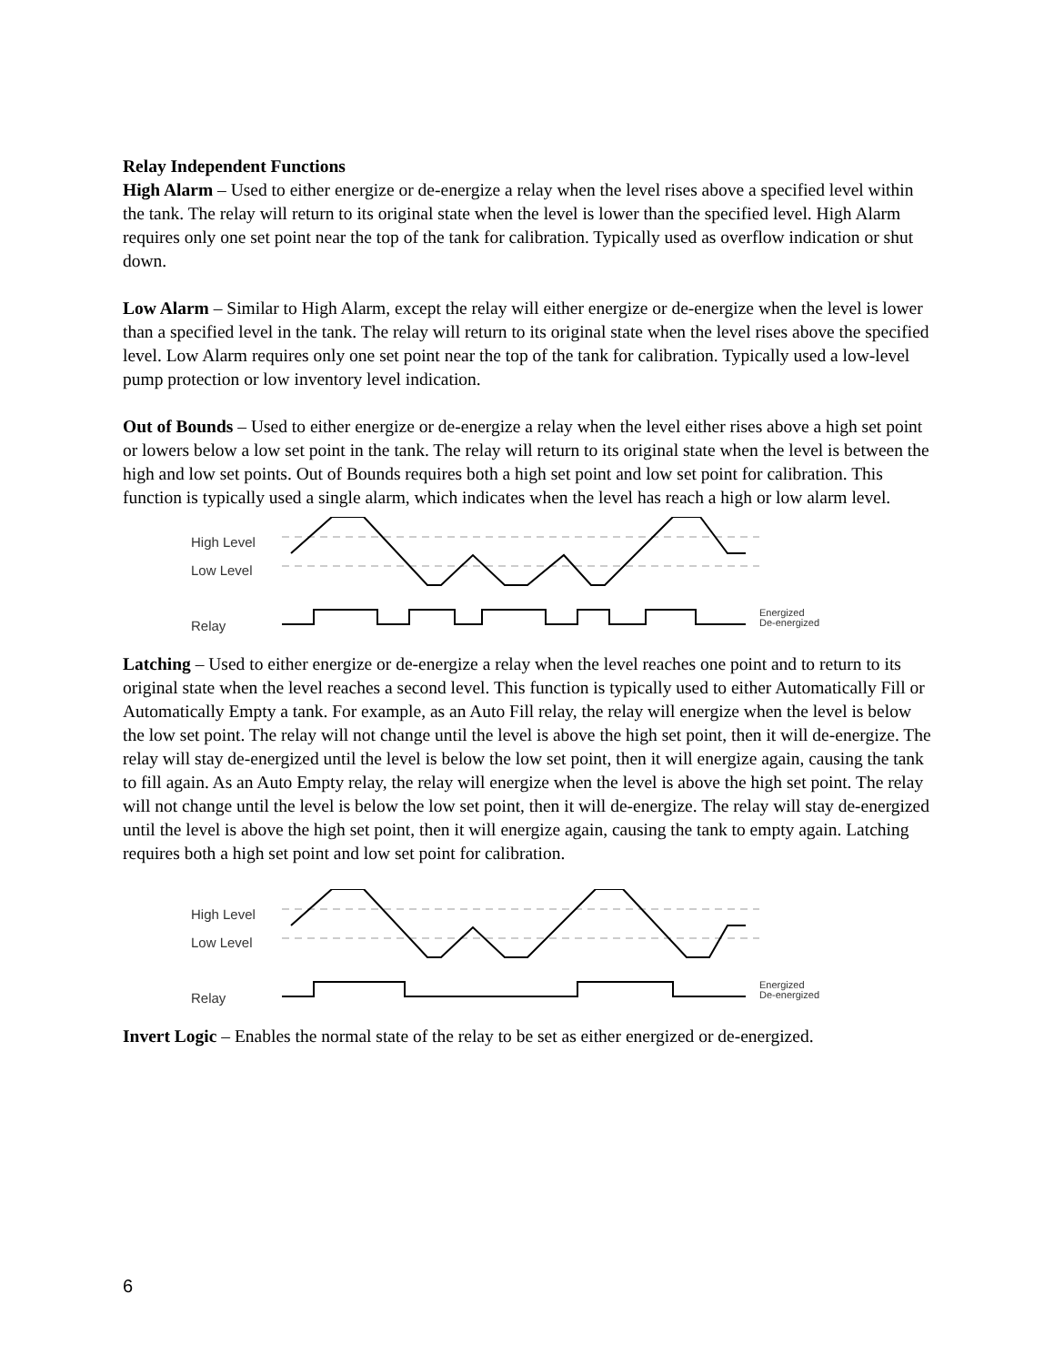Relay Independent Functions
High Alarm – Used to either energize or de-energize a relay when the level rises above a specified level within the tank. The relay will return to its original state when the level is lower than the specified level. High Alarm requires only one set point near the top of the tank for calibration. Typically used as overflow indication or shut down.
Low Alarm – Similar to High Alarm, except the relay will either energize or de-energize when the level is lower than a specified level in the tank. The relay will return to its original state when the level rises above the specified level. Low Alarm requires only one set point near the top of the tank for calibration. Typically used a low-level pump protection or low inventory level indication.
Out of Bounds – Used to either energize or de-energize a relay when the level either rises above a high set point or lowers below a low set point in the tank. The relay will return to its original state when the level is between the high and low set points. Out of Bounds requires both a high set point and low set point for calibration. This function is typically used a single alarm, which indicates when the level has reach a high or low alarm level.
High Level
Low Level
Relay
Energized
De-energized
Latching – Used to either energize or de-energize a relay when the level reaches one point and to return to its original state when the level reaches a second level. This function is typically used to either Automatically Fill or Automatically Empty a tank. For example, as an Auto Fill relay, the relay will energize when the level is below the low set point. The relay will not change until the level is above the high set point, then it will de-energize. The relay will stay de-energized until the level is below the low set point, then it will energize again, causing the tank to fill again. As an Auto Empty relay, the relay will energize when the level is above the high set point. The relay will not change until the level is below the low set point, then it will de-energize. The relay will stay de-energized until the level is above the high set point, then it will energize again, causing the tank to empty again. Latching requires both a high set point and low set point for calibration.
High Level
Low Level
Relay
Energized
De-energized
Invert Logic – Enables the normal state of the relay to be set as either energized or de-energized.
6